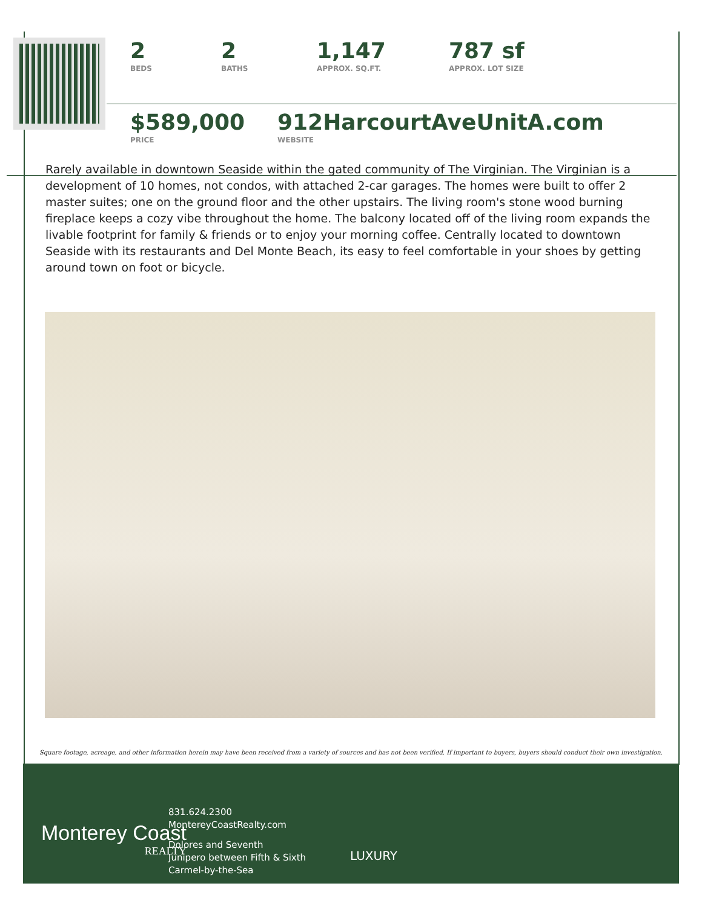2
BEDS
2
BATHS
1,147
APPROX. SQ.FT.
787 sf
APPROX. LOT SIZE
$589,000
PRICE
912HarcourtAveUnitA.com
WEBSITE
Rarely available in downtown Seaside within the gated community of The Virginian. The Virginian is a development of 10 homes, not condos, with attached 2-car garages. The homes were built to offer 2 master suites; one on the ground floor and the other upstairs. The living room's stone wood burning fireplace keeps a cozy vibe throughout the home. The balcony located off of the living room expands the livable footprint for family & friends or to enjoy your morning coffee. Centrally located to downtown Seaside with its restaurants and Del Monte Beach, its easy to feel comfortable in your shoes by getting around town on foot or bicycle.
Square footage, acreage, and other information herein may have been received from a variety of sources and has not been verified. If important to buyers, buyers should conduct their own investigation.
Monterey Coast
REALTY
831.624.2300
MontereyCoastRealty.com
Dolores and Seventh
Junipero between Fifth & Sixth
Carmel-by-the-Sea
LUXURY